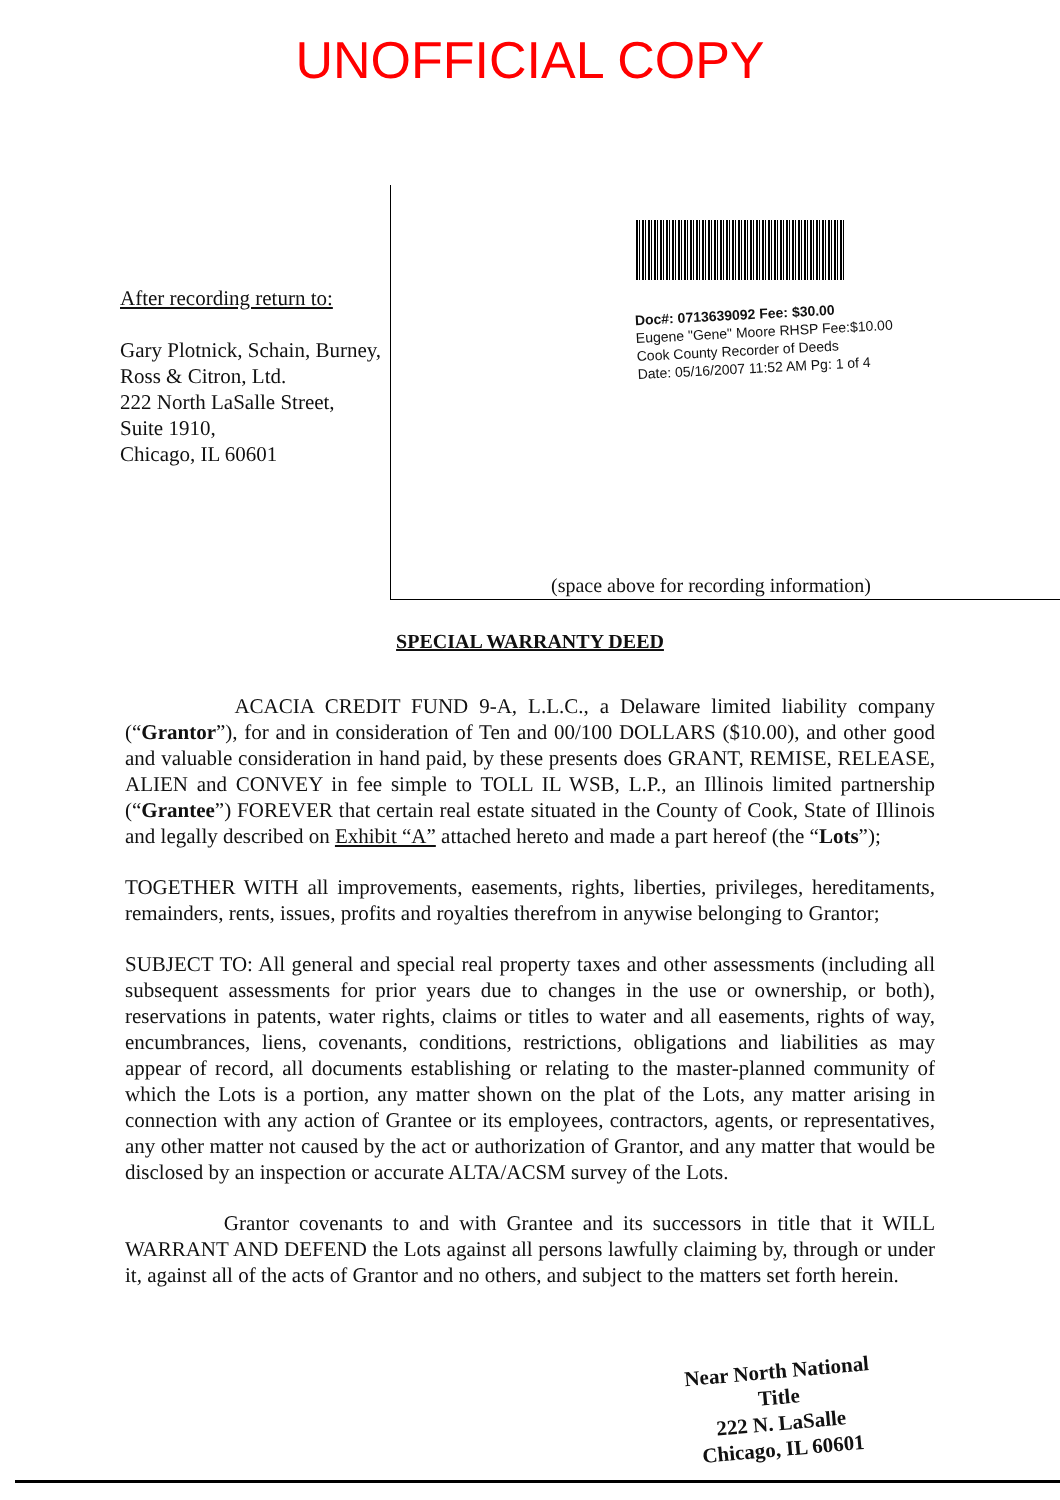UNOFFICIAL COPY
After recording return to:
Gary Plotnick, Schain, Burney, Ross & Citron, Ltd.
222 North LaSalle Street,
Suite 1910,
Chicago, IL 60601
Doc#: 0713639092 Fee: $30.00
Eugene "Gene" Moore RHSP Fee:$10.00
Cook County Recorder of Deeds
Date: 05/16/2007 11:52 AM Pg: 1 of 4
(space above for recording information)
SPECIAL WARRANTY DEED
ACACIA CREDIT FUND 9-A, L.L.C., a Delaware limited liability company (“Grantor”), for and in consideration of Ten and 00/100 DOLLARS ($10.00), and other good and valuable consideration in hand paid, by these presents does GRANT, REMISE, RELEASE, ALIEN and CONVEY in fee simple to TOLL IL WSB, L.P., an Illinois limited partnership (“Grantee”) FOREVER that certain real estate situated in the County of Cook, State of Illinois and legally described on Exhibit “A” attached hereto and made a part hereof (the “Lots”);
TOGETHER WITH all improvements, easements, rights, liberties, privileges, hereditaments, remainders, rents, issues, profits and royalties therefrom in anywise belonging to Grantor;
SUBJECT TO: All general and special real property taxes and other assessments (including all subsequent assessments for prior years due to changes in the use or ownership, or both), reservations in patents, water rights, claims or titles to water and all easements, rights of way, encumbrances, liens, covenants, conditions, restrictions, obligations and liabilities as may appear of record, all documents establishing or relating to the master-planned community of which the Lots is a portion, any matter shown on the plat of the Lots, any matter arising in connection with any action of Grantee or its employees, contractors, agents, or representatives, any other matter not caused by the act or authorization of Grantor, and any matter that would be disclosed by an inspection or accurate ALTA/ACSM survey of the Lots.
Grantor covenants to and with Grantee and its successors in title that it WILL WARRANT AND DEFEND the Lots against all persons lawfully claiming by, through or under it, against all of the acts of Grantor and no others, and subject to the matters set forth herein.
Near North National Title
222 N. LaSalle
Chicago, IL 60601